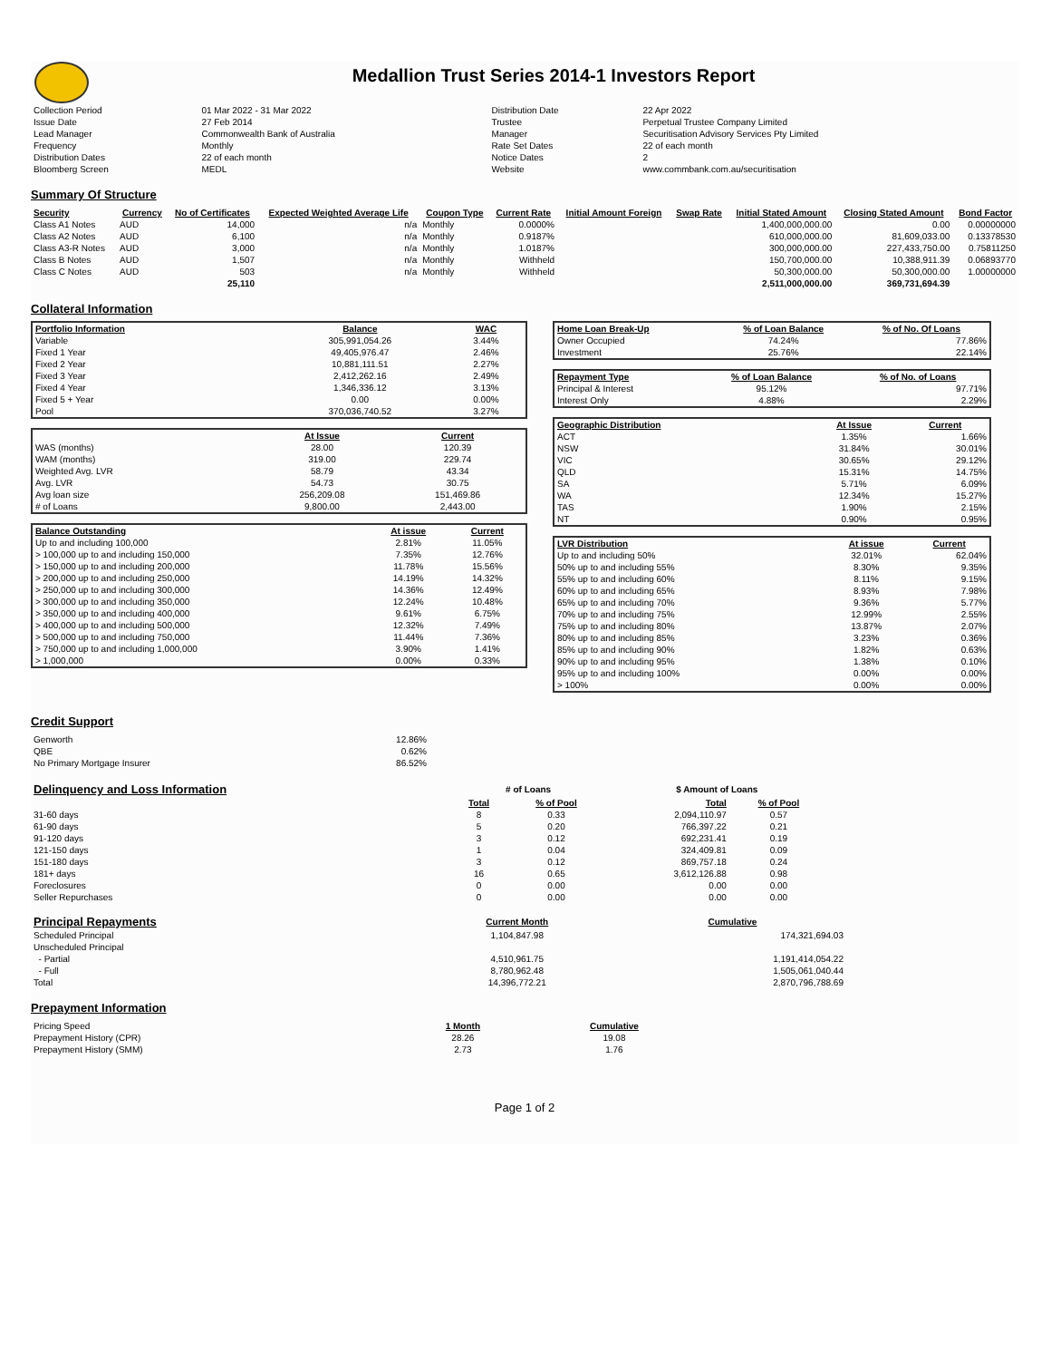Medallion Trust Series 2014-1 Investors Report
| Collection Period | 01 Mar 2022 - 31 Mar 2022 | Distribution Date | 22 Apr 2022 |
| Issue Date | 27 Feb 2014 | Trustee | Perpetual Trustee Company Limited |
| Lead Manager | Commonwealth Bank of Australia | Manager | Securitisation Advisory Services Pty Limited |
| Frequency | Monthly | Rate Set Dates | 22 of each month |
| Distribution Dates | 22 of each month | Notice Dates | 2 |
| Bloomberg Screen | MEDL | Website | www.commbank.com.au/securitisation |
Summary Of Structure
| Security | Currency | No of Certificates | Expected Weighted Average Life | Coupon Type | Current Rate | Initial Amount Foreign | Swap Rate | Initial Stated Amount | Closing Stated Amount | Bond Factor |
| --- | --- | --- | --- | --- | --- | --- | --- | --- | --- | --- |
| Class A1 Notes | AUD | 14,000 | n/a | Monthly | 0.0000% | | | 1,400,000,000.00 | 0.00 | 0.00000000 |
| Class A2 Notes | AUD | 6,100 | n/a | Monthly | 0.9187% | | | 610,000,000.00 | 81,609,033.00 | 0.13378530 |
| Class A3-R Notes | AUD | 3,000 | n/a | Monthly | 1.0187% | | | 300,000,000.00 | 227,433,750.00 | 0.75811250 |
| Class B Notes | AUD | 1,507 | n/a | Monthly | Withheld | | | 150,700,000.00 | 10,388,911.39 | 0.06893770 |
| Class C Notes | AUD | 503 | n/a | Monthly | Withheld | | | 50,300,000.00 | 50,300,000.00 | 1.00000000 |
| | | 25,110 | | | | | | 2,511,000,000.00 | 369,731,694.39 | |
Collateral Information
| Portfolio Information | Balance | WAC |
| --- | --- | --- |
| Variable | 305,991,054.26 | 3.44% |
| Fixed 1 Year | 49,405,976.47 | 2.46% |
| Fixed 2 Year | 10,881,111.51 | 2.27% |
| Fixed 3 Year | 2,412,262.16 | 2.49% |
| Fixed 4 Year | 1,346,336.12 | 3.13% |
| Fixed 5 + Year | 0.00 | 0.00% |
| Pool | 370,036,740.52 | 3.27% |
| | At Issue | Current |
| --- | --- | --- |
| WAS (months) | 28.00 | 120.39 |
| WAM (months) | 319.00 | 229.74 |
| Weighted Avg. LVR | 58.79 | 43.34 |
| Avg. LVR | 54.73 | 30.75 |
| Avg loan size | 256,209.08 | 151,469.86 |
| # of Loans | 9,800.00 | 2,443.00 |
| Balance Outstanding | At issue | Current |
| --- | --- | --- |
| Up to and including 100,000 | 2.81% | 11.05% |
| > 100,000 up to and including 150,000 | 7.35% | 12.76% |
| > 150,000 up to and including 200,000 | 11.78% | 15.56% |
| > 200,000 up to and including 250,000 | 14.19% | 14.32% |
| > 250,000 up to and including 300,000 | 14.36% | 12.49% |
| > 300,000 up to and including 350,000 | 12.24% | 10.48% |
| > 350,000 up to and including 400,000 | 9.61% | 6.75% |
| > 400,000 up to and including 500,000 | 12.32% | 7.49% |
| > 500,000 up to and including 750,000 | 11.44% | 7.36% |
| > 750,000 up to and including 1,000,000 | 3.90% | 1.41% |
| > 1,000,000 | 0.00% | 0.33% |
| Home Loan Break-Up | % of Loan Balance | % of No. Of Loans |
| --- | --- | --- |
| Owner Occupied | 74.24% | 77.86% |
| Investment | 25.76% | 22.14% |
| Repayment Type | % of Loan Balance | % of No. of Loans |
| --- | --- | --- |
| Principal & Interest | 95.12% | 97.71% |
| Interest Only | 4.88% | 2.29% |
| Geographic Distribution | At Issue | Current |
| --- | --- | --- |
| ACT | 1.35% | 1.66% |
| NSW | 31.84% | 30.01% |
| VIC | 30.65% | 29.12% |
| QLD | 15.31% | 14.75% |
| SA | 5.71% | 6.09% |
| WA | 12.34% | 15.27% |
| TAS | 1.90% | 2.15% |
| NT | 0.90% | 0.95% |
| LVR Distribution | At issue | Current |
| --- | --- | --- |
| Up to and including 50% | 32.01% | 62.04% |
| 50% up to and including 55% | 8.30% | 9.35% |
| 55% up to and including 60% | 8.11% | 9.15% |
| 60% up to and including 65% | 8.93% | 7.98% |
| 65% up to and including 70% | 9.36% | 5.77% |
| 70% up to and including 75% | 12.99% | 2.55% |
| 75% up to and including 80% | 13.87% | 2.07% |
| 80% up to and including 85% | 3.23% | 0.36% |
| 85% up to and including 90% | 1.82% | 0.63% |
| 90% up to and including 95% | 1.38% | 0.10% |
| 95% up to and including 100% | 0.00% | 0.00% |
| > 100% | 0.00% | 0.00% |
Credit Support
| Genworth | 12.86% |
| QBE | 0.62% |
| No Primary Mortgage Insurer | 86.52% |
| Delinquency and Loss Information | # of Loans | | $ Amount of Loans | |
| | Total | % of Pool | Total | % of Pool |
| 31-60 days | 8 | 0.33 | 2,094,110.97 | 0.57 |
| 61-90 days | 5 | 0.20 | 766,397.22 | 0.21 |
| 91-120 days | 3 | 0.12 | 692,231.41 | 0.19 |
| 121-150 days | 1 | 0.04 | 324,409.81 | 0.09 |
| 151-180 days | 3 | 0.12 | 869,757.18 | 0.24 |
| 181+ days | 16 | 0.65 | 3,612,126.88 | 0.98 |
| Foreclosures | 0 | 0.00 | 0.00 | 0.00 |
| Seller Repurchases | 0 | 0.00 | 0.00 | 0.00 |
| Principal Repayments | Current Month | Cumulative |
| Scheduled Principal | 1,104,847.98 | 174,321,694.03 |
| Unscheduled Principal | | |
| - Partial | 4,510,961.75 | 1,191,414,054.22 |
| - Full | 8,780,962.48 | 1,505,061,040.44 |
| Total | 14,396,772.21 | 2,870,796,788.69 |
Prepayment Information
| Pricing Speed | 1 Month | Cumulative |
| Prepayment History (CPR) | 28.26 | 19.08 |
| Prepayment History (SMM) | 2.73 | 1.76 |
Page 1 of 2